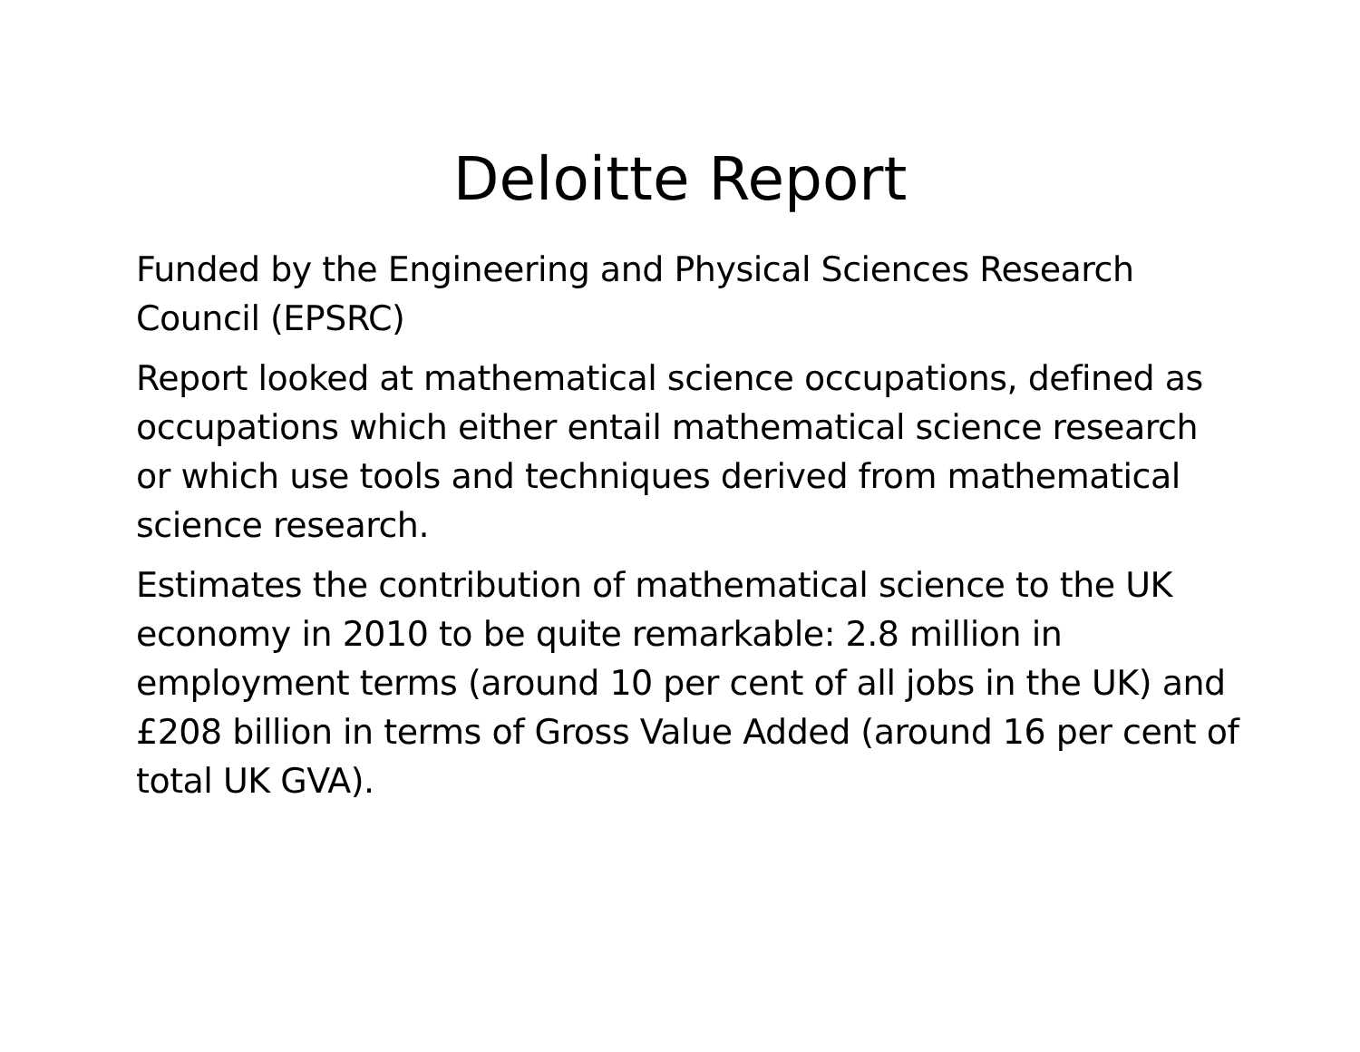Deloitte Report
Funded by the Engineering and Physical Sciences Research Council (EPSRC)
Report looked at mathematical science occupations, defined as occupations which either entail mathematical science research or which use tools and techniques derived from mathematical science research.
Estimates the contribution of mathematical science to the UK economy in 2010 to be quite remarkable: 2.8 million in employment terms (around 10 per cent of all jobs in the UK) and £208 billion in terms of Gross Value Added (around 16 per cent of total UK GVA).